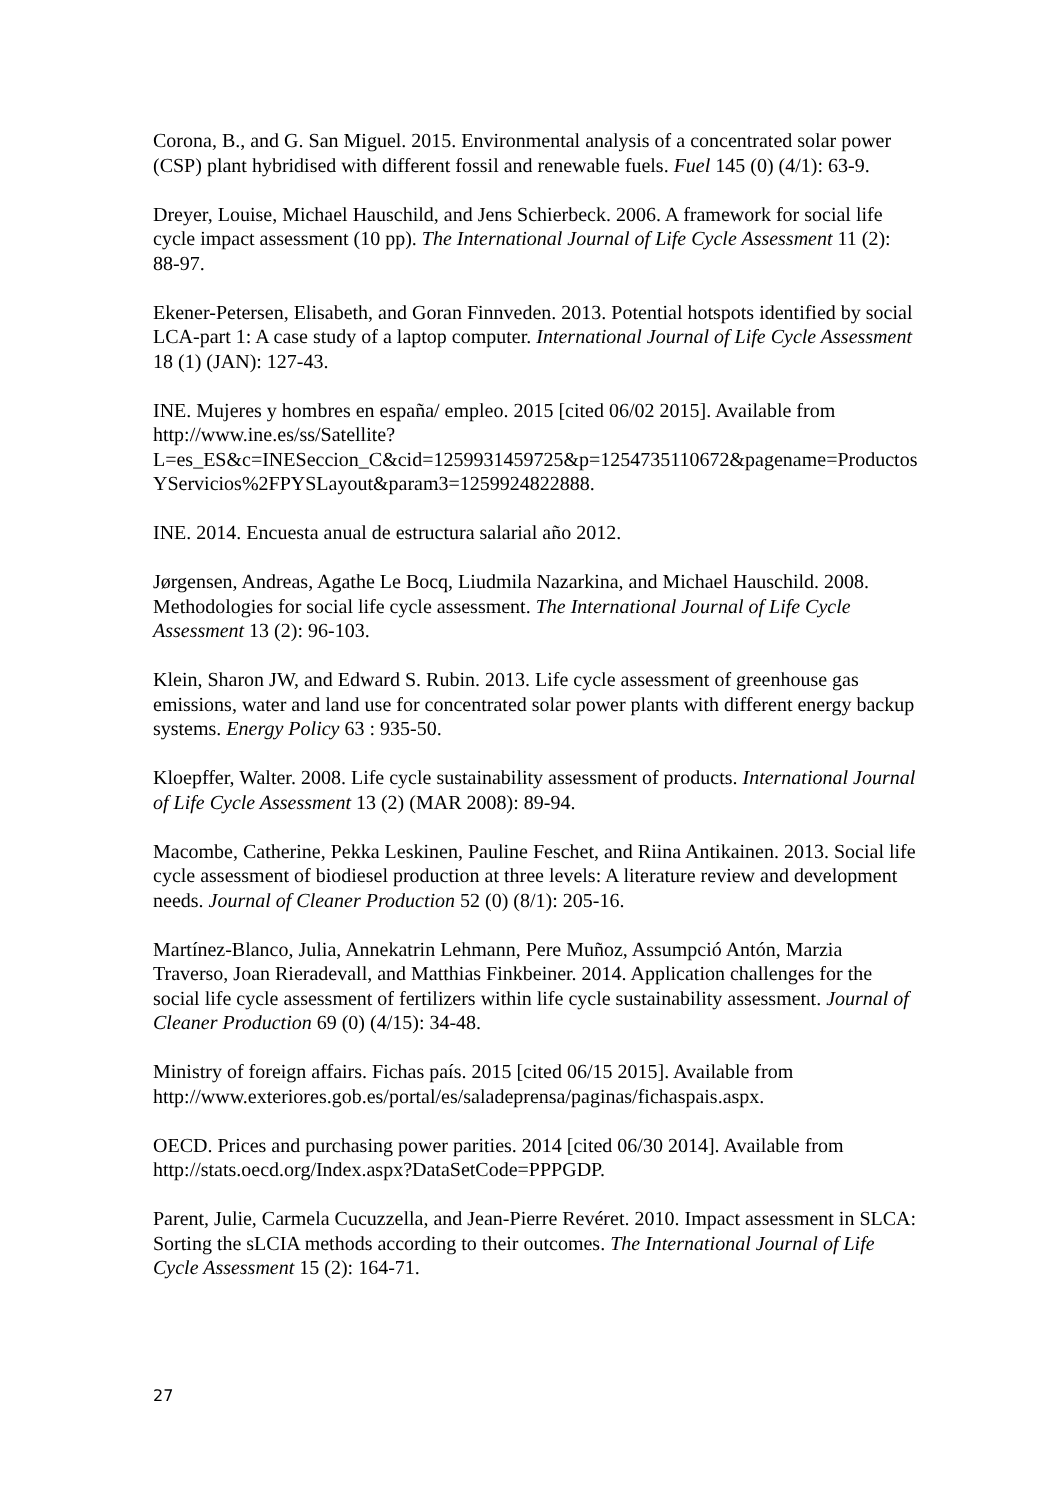Corona, B., and G. San Miguel. 2015. Environmental analysis of a concentrated solar power (CSP) plant hybridised with different fossil and renewable fuels. Fuel 145 (0) (4/1): 63-9.
Dreyer, Louise, Michael Hauschild, and Jens Schierbeck. 2006. A framework for social life cycle impact assessment (10 pp). The International Journal of Life Cycle Assessment 11 (2): 88-97.
Ekener-Petersen, Elisabeth, and Goran Finnveden. 2013. Potential hotspots identified by social LCA-part 1: A case study of a laptop computer. International Journal of Life Cycle Assessment 18 (1) (JAN): 127-43.
INE. Mujeres y hombres en españa/ empleo. 2015 [cited 06/02 2015]. Available from http://www.ine.es/ss/Satellite?L=es_ES&c=INESeccion_C&cid=1259931459725&p=1254735110672&pagename=ProductosYServicios%2FPYSLayout&param3=1259924822888.
INE. 2014. Encuesta anual de estructura salarial año 2012.
Jørgensen, Andreas, Agathe Le Bocq, Liudmila Nazarkina, and Michael Hauschild. 2008. Methodologies for social life cycle assessment. The International Journal of Life Cycle Assessment 13 (2): 96-103.
Klein, Sharon JW, and Edward S. Rubin. 2013. Life cycle assessment of greenhouse gas emissions, water and land use for concentrated solar power plants with different energy backup systems. Energy Policy 63 : 935-50.
Kloepffer, Walter. 2008. Life cycle sustainability assessment of products. International Journal of Life Cycle Assessment 13 (2) (MAR 2008): 89-94.
Macombe, Catherine, Pekka Leskinen, Pauline Feschet, and Riina Antikainen. 2013. Social life cycle assessment of biodiesel production at three levels: A literature review and development needs. Journal of Cleaner Production 52 (0) (8/1): 205-16.
Martínez-Blanco, Julia, Annekatrin Lehmann, Pere Muñoz, Assumpció Antón, Marzia Traverso, Joan Rieradevall, and Matthias Finkbeiner. 2014. Application challenges for the social life cycle assessment of fertilizers within life cycle sustainability assessment. Journal of Cleaner Production 69 (0) (4/15): 34-48.
Ministry of foreign affairs. Fichas país. 2015 [cited 06/15 2015]. Available from http://www.exteriores.gob.es/portal/es/saladeprensa/paginas/fichaspais.aspx.
OECD. Prices and purchasing power parities. 2014 [cited 06/30 2014]. Available from http://stats.oecd.org/Index.aspx?DataSetCode=PPPGDP.
Parent, Julie, Carmela Cucuzzella, and Jean-Pierre Revéret. 2010. Impact assessment in SLCA: Sorting the sLCIA methods according to their outcomes. The International Journal of Life Cycle Assessment 15 (2): 164-71.
27